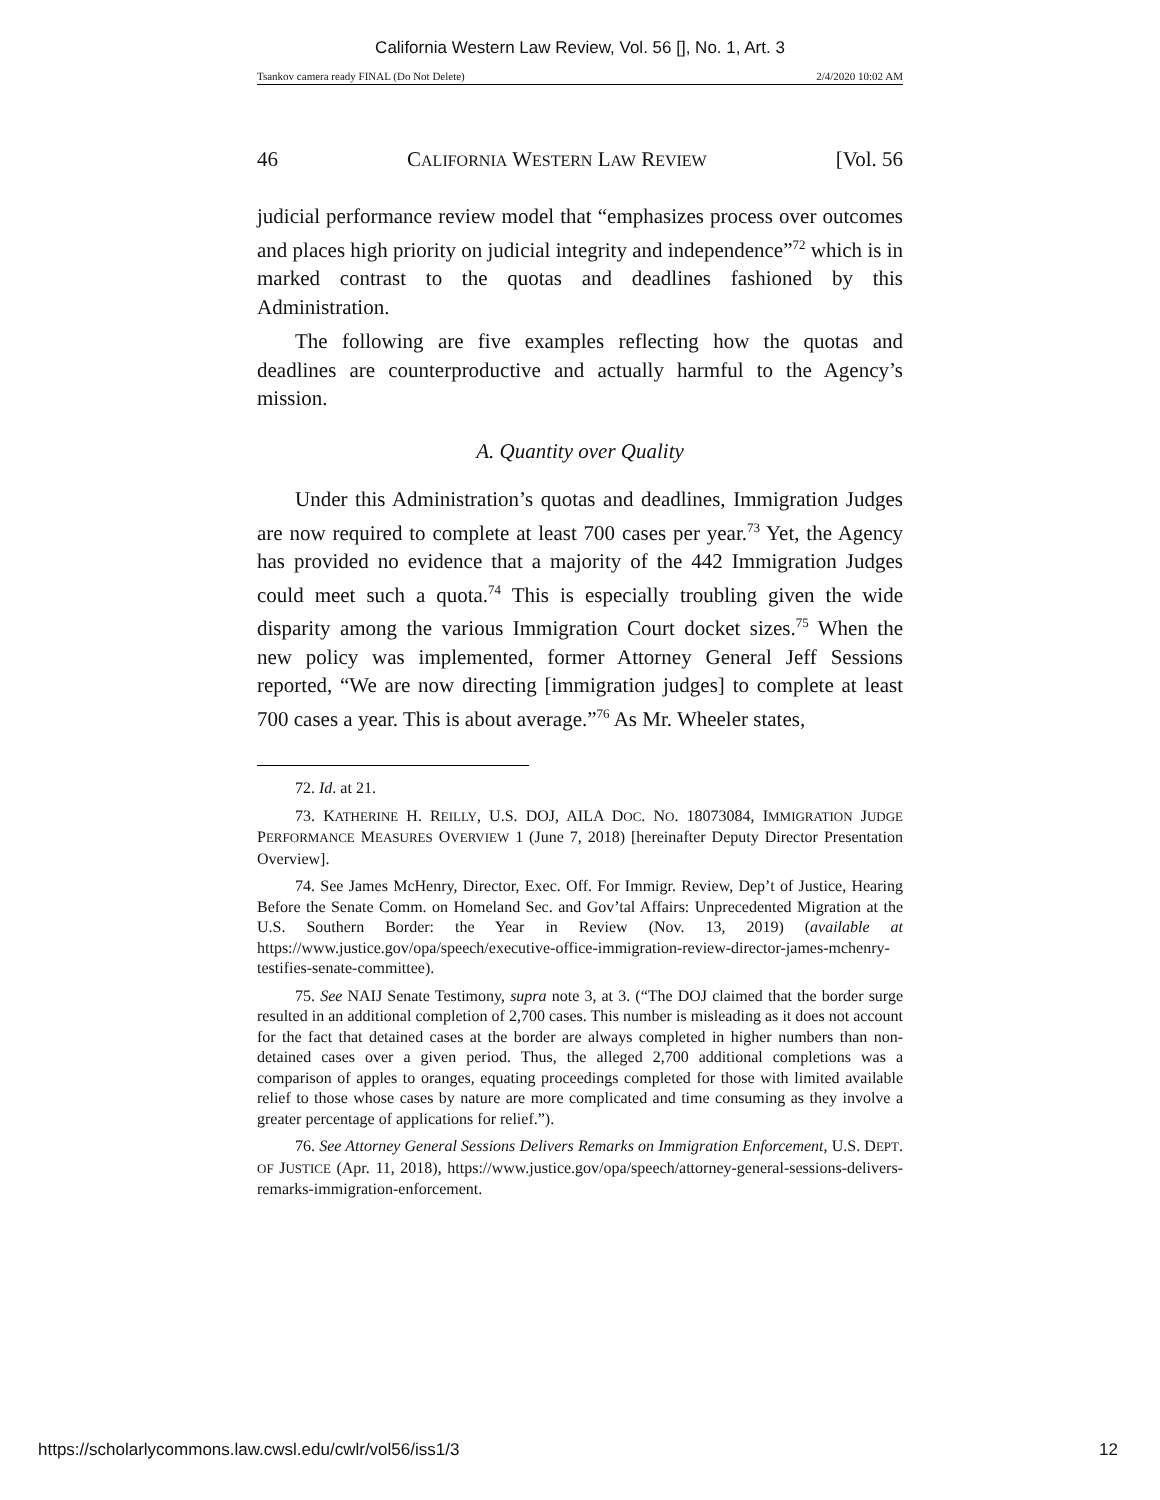California Western Law Review, Vol. 56 [], No. 1, Art. 3
Tsankov camera ready FINAL (Do Not Delete) 2/4/2020 10:02 AM
46 CALIFORNIA WESTERN LAW REVIEW [Vol. 56
judicial performance review model that “emphasizes process over outcomes and places high priority on judicial integrity and independence”<sup>72</sup> which is in marked contrast to the quotas and deadlines fashioned by this Administration.
The following are five examples reflecting how the quotas and deadlines are counterproductive and actually harmful to the Agency’s mission.
A. Quantity over Quality
Under this Administration’s quotas and deadlines, Immigration Judges are now required to complete at least 700 cases per year.<sup>73</sup> Yet, the Agency has provided no evidence that a majority of the 442 Immigration Judges could meet such a quota.<sup>74</sup> This is especially troubling given the wide disparity among the various Immigration Court docket sizes.<sup>75</sup> When the new policy was implemented, former Attorney General Jeff Sessions reported, “We are now directing [immigration judges] to complete at least 700 cases a year. This is about average.”<sup>76</sup> As Mr. Wheeler states,
72. Id. at 21.
73. KATHERINE H. REILLY, U.S. DOJ, AILA DOC. NO. 18073084, IMMIGRATION JUDGE PERFORMANCE MEASURES OVERVIEW 1 (June 7, 2018) [hereinafter Deputy Director Presentation Overview].
74. See James McHenry, Director, Exec. Off. For Immigr. Review, Dep’t of Justice, Hearing Before the Senate Comm. on Homeland Sec. and Gov’tal Affairs: Unprecedented Migration at the U.S. Southern Border: the Year in Review (Nov. 13, 2019) (available at https://www.justice.gov/opa/speech/executive-office-immigration-review-director-james-mchenry-testifies-senate-committee).
75. See NAIJ Senate Testimony, supra note 3, at 3. (“The DOJ claimed that the border surge resulted in an additional completion of 2,700 cases. This number is misleading as it does not account for the fact that detained cases at the border are always completed in higher numbers than non-detained cases over a given period. Thus, the alleged 2,700 additional completions was a comparison of apples to oranges, equating proceedings completed for those with limited available relief to those whose cases by nature are more complicated and time consuming as they involve a greater percentage of applications for relief.”).
76. See Attorney General Sessions Delivers Remarks on Immigration Enforcement, U.S. DEPT. OF JUSTICE (Apr. 11, 2018), https://www.justice.gov/opa/speech/attorney-general-sessions-delivers-remarks-immigration-enforcement.
https://scholarlycommons.law.cwsl.edu/cwlr/vol56/iss1/3 12